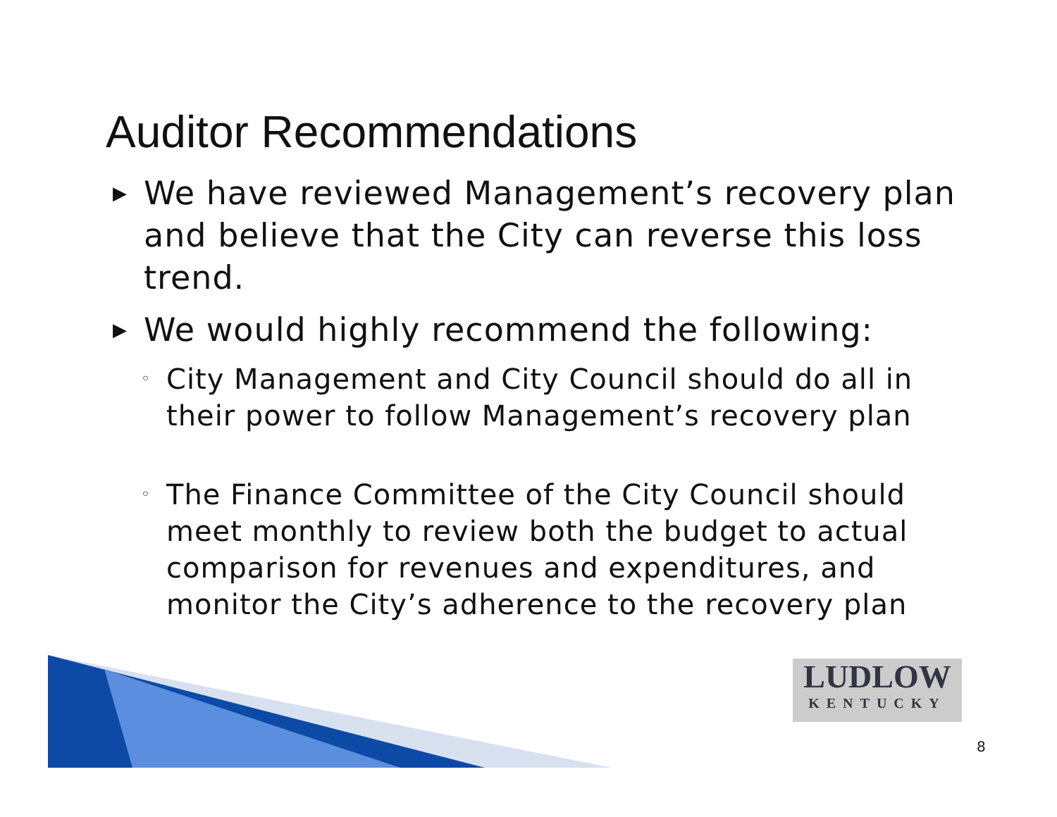Auditor Recommendations
▶ We have reviewed Management’s recovery plan and believe that the City can reverse this loss trend.
▶ We would highly recommend the following:
◦ City Management and City Council should do all in their power to follow Management’s recovery plan
◦ The Finance Committee of the City Council should meet monthly to review both the budget to actual comparison for revenues and expenditures, and monitor the City’s adherence to the recovery plan
LUDLOW
KENTUCKY
8